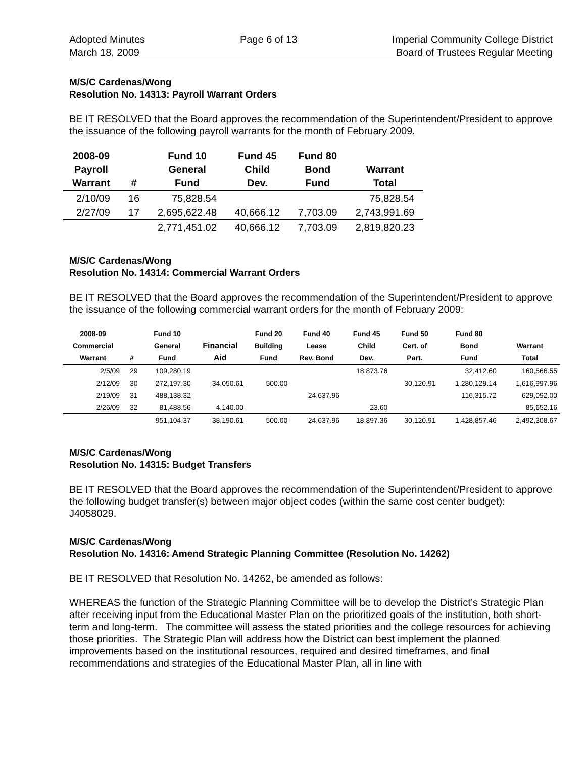Adopted Minutes
March 18, 2009
Page 6 of 13 Imperial Community College District
Board of Trustees Regular Meeting
M/S/C Cardenas/Wong
Resolution No. 14313: Payroll Warrant Orders
BE IT RESOLVED that the Board approves the recommendation of the Superintendent/President to approve the issuance of the following payroll warrants for the month of February 2009.
| 2008-09 Payroll Warrant | # | Fund 10 General Fund | Fund 45 Child Dev. | Fund 80 Bond Fund | Warrant Total |
| --- | --- | --- | --- | --- | --- |
| 2/10/09 | 16 | 75,828.54 | | | 75,828.54 |
| 2/27/09 | 17 | 2,695,622.48 | 40,666.12 | 7,703.09 | 2,743,991.69 |
| | | 2,771,451.02 | 40,666.12 | 7,703.09 | 2,819,820.23 |
M/S/C Cardenas/Wong
Resolution No. 14314: Commercial Warrant Orders
BE IT RESOLVED that the Board approves the recommendation of the Superintendent/President to approve the issuance of the following commercial warrant orders for the month of February 2009:
| 2008-09 Commercial Warrant | # | Fund 10 General Fund | Financial Aid | Fund 20 Building Fund | Fund 40 Lease Rev. Bond | Fund 45 Child Dev. | Fund 50 Cert. of Part. | Fund 80 Bond Fund | Warrant Total |
| --- | --- | --- | --- | --- | --- | --- | --- | --- | --- |
| 2/5/09 | 29 | 109,280.19 | | | | 18,873.76 | | 32,412.60 | 160,566.55 |
| 2/12/09 | 30 | 272,197.30 | 34,050.61 | 500.00 | | | 30,120.91 | 1,280,129.14 | 1,616,997.96 |
| 2/19/09 | 31 | 488,138.32 | | | 24,637.96 | | | 116,315.72 | 629,092.00 |
| 2/26/09 | 32 | 81,488.56 | 4,140.00 | | | 23.60 | | | 85,652.16 |
| | | 951,104.37 | 38,190.61 | 500.00 | 24,637.96 | 18,897.36 | 30,120.91 | 1,428,857.46 | 2,492,308.67 |
M/S/C Cardenas/Wong
Resolution No. 14315: Budget Transfers
BE IT RESOLVED that the Board approves the recommendation of the Superintendent/President to approve the following budget transfer(s) between major object codes (within the same cost center budget): J4058029.
M/S/C Cardenas/Wong
Resolution No. 14316: Amend Strategic Planning Committee (Resolution No. 14262)
BE IT RESOLVED that Resolution No. 14262, be amended as follows:
WHEREAS the function of the Strategic Planning Committee will be to develop the District’s Strategic Plan after receiving input from the Educational Master Plan on the prioritized goals of the institution, both short-term and long-term. The committee will assess the stated priorities and the college resources for achieving those priorities. The Strategic Plan will address how the District can best implement the planned improvements based on the institutional resources, required and desired timeframes, and final recommendations and strategies of the Educational Master Plan, all in line with